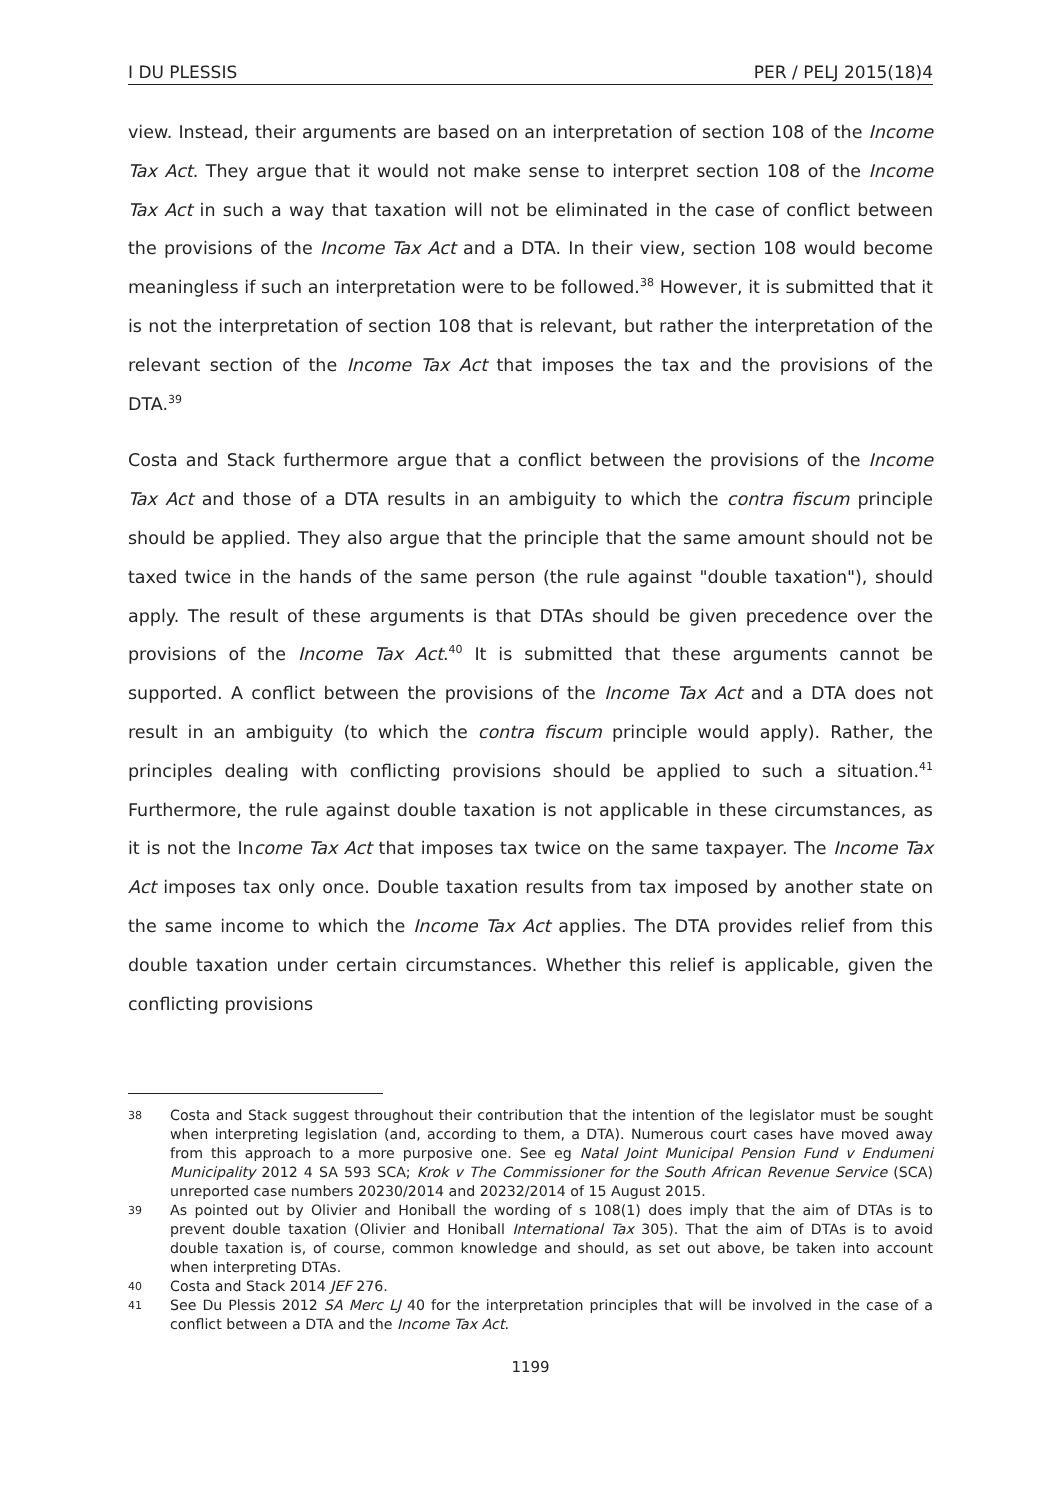I DU PLESSIS PER / PELJ 2015(18)4
view. Instead, their arguments are based on an interpretation of section 108 of the Income Tax Act. They argue that it would not make sense to interpret section 108 of the Income Tax Act in such a way that taxation will not be eliminated in the case of conflict between the provisions of the Income Tax Act and a DTA. In their view, section 108 would become meaningless if such an interpretation were to be followed.<sup>38</sup> However, it is submitted that it is not the interpretation of section 108 that is relevant, but rather the interpretation of the relevant section of the Income Tax Act that imposes the tax and the provisions of the DTA.<sup>39</sup>
Costa and Stack furthermore argue that a conflict between the provisions of the Income Tax Act and those of a DTA results in an ambiguity to which the contra fiscum principle should be applied. They also argue that the principle that the same amount should not be taxed twice in the hands of the same person (the rule against "double taxation"), should apply. The result of these arguments is that DTAs should be given precedence over the provisions of the Income Tax Act.<sup>40</sup> It is submitted that these arguments cannot be supported. A conflict between the provisions of the Income Tax Act and a DTA does not result in an ambiguity (to which the contra fiscum principle would apply). Rather, the principles dealing with conflicting provisions should be applied to such a situation.<sup>41</sup> Furthermore, the rule against double taxation is not applicable in these circumstances, as it is not the Income Tax Act that imposes tax twice on the same taxpayer. The Income Tax Act imposes tax only once. Double taxation results from tax imposed by another state on the same income to which the Income Tax Act applies. The DTA provides relief from this double taxation under certain circumstances. Whether this relief is applicable, given the conflicting provisions
38 Costa and Stack suggest throughout their contribution that the intention of the legislator must be sought when interpreting legislation (and, according to them, a DTA). Numerous court cases have moved away from this approach to a more purposive one. See eg Natal Joint Municipal Pension Fund v Endumeni Municipality 2012 4 SA 593 SCA; Krok v The Commissioner for the South African Revenue Service (SCA) unreported case numbers 20230/2014 and 20232/2014 of 15 August 2015.
39 As pointed out by Olivier and Honiball the wording of s 108(1) does imply that the aim of DTAs is to prevent double taxation (Olivier and Honiball International Tax 305). That the aim of DTAs is to avoid double taxation is, of course, common knowledge and should, as set out above, be taken into account when interpreting DTAs.
40 Costa and Stack 2014 JEF 276.
41 See Du Plessis 2012 SA Merc LJ 40 for the interpretation principles that will be involved in the case of a conflict between a DTA and the Income Tax Act.
1199